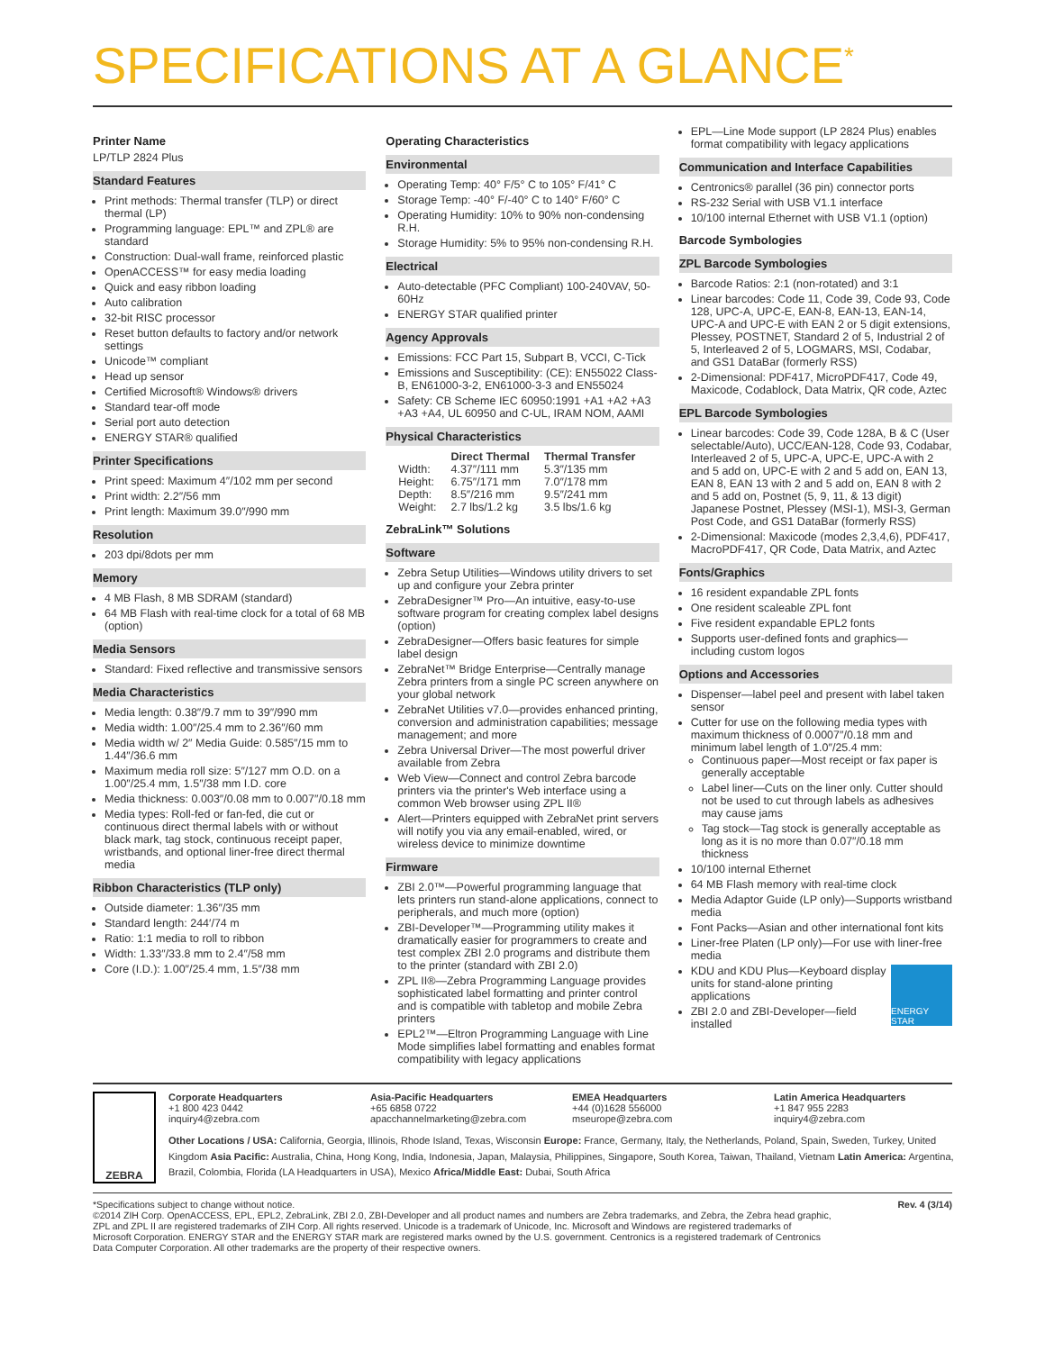SPECIFICATIONS AT A GLANCE<sup>*</sup>
Printer Name
LP/TLP 2824 Plus
Standard Features
Print methods: Thermal transfer (TLP) or direct thermal (LP)
Programming language: EPL™ and ZPL® are standard
Construction: Dual-wall frame, reinforced plastic
OpenACCESS™ for easy media loading
Quick and easy ribbon loading
Auto calibration
32-bit RISC processor
Reset button defaults to factory and/or network settings
Unicode™ compliant
Head up sensor
Certified Microsoft® Windows® drivers
Standard tear-off mode
Serial port auto detection
ENERGY STAR® qualified
Printer Specifications
Print speed: Maximum 4″/102 mm per second
Print width: 2.2″/56 mm
Print length: Maximum 39.0″/990 mm
Resolution
203 dpi/8dots per mm
Memory
4 MB Flash, 8 MB SDRAM (standard)
64 MB Flash with real-time clock for a total of 68 MB (option)
Media Sensors
Standard: Fixed reflective and transmissive sensors
Media Characteristics
Media length: 0.38″/9.7 mm to 39″/990 mm
Media width: 1.00″/25.4 mm to 2.36″/60 mm
Media width w/ 2″ Media Guide: 0.585″/15 mm to 1.44″/36.6 mm
Maximum media roll size: 5″/127 mm O.D. on a 1.00″/25.4 mm, 1.5″/38 mm I.D. core
Media thickness: 0.003″/0.08 mm to 0.007″/0.18 mm
Media types: Roll-fed or fan-fed, die cut or continuous direct thermal labels with or without black mark, tag stock, continuous receipt paper, wristbands, and optional liner-free direct thermal media
Ribbon Characteristics (TLP only)
Outside diameter: 1.36″/35 mm
Standard length: 244′/74 m
Ratio: 1:1 media to roll to ribbon
Width: 1.33″/33.8 mm to 2.4″/58 mm
Core (I.D.): 1.00″/25.4 mm, 1.5″/38 mm
Operating Characteristics
Environmental
Operating Temp: 40° F/5° C to 105° F/41° C
Storage Temp: -40° F/-40° C to 140° F/60° C
Operating Humidity: 10% to 90% non-condensing R.H.
Storage Humidity: 5% to 95% non-condensing R.H.
Electrical
Auto-detectable (PFC Compliant) 100-240VAV, 50-60Hz
ENERGY STAR qualified printer
Agency Approvals
Emissions: FCC Part 15, Subpart B, VCCI, C-Tick
Emissions and Susceptibility: (CE): EN55022 Class-B, EN61000-3-2, EN61000-3-3 and EN55024
Safety: CB Scheme IEC 60950:1991 +A1 +A2 +A3 +A3 +A4, UL 60950 and C-UL, IRAM NOM, AAMI
Physical Characteristics
| | Direct Thermal | Thermal Transfer |
| --- | --- | --- |
| Width: | 4.37″/111 mm | 5.3″/135 mm |
| Height: | 6.75″/171 mm | 7.0″/178 mm |
| Depth: | 8.5″/216 mm | 9.5″/241 mm |
| Weight: | 2.7 lbs/1.2 kg | 3.5 lbs/1.6 kg |
ZebraLink™ Solutions
Software
Zebra Setup Utilities—Windows utility drivers to set up and configure your Zebra printer
ZebraDesigner™ Pro—An intuitive, easy-to-use software program for creating complex label designs (option)
ZebraDesigner—Offers basic features for simple label design
ZebraNet™ Bridge Enterprise—Centrally manage Zebra printers from a single PC screen anywhere on your global network
ZebraNet Utilities v7.0—provides enhanced printing, conversion and administration capabilities; message management; and more
Zebra Universal Driver—The most powerful driver available from Zebra
Web View—Connect and control Zebra barcode printers via the printer's Web interface using a common Web browser using ZPL II®
Alert—Printers equipped with ZebraNet print servers will notify you via any email-enabled, wired, or wireless device to minimize downtime
Firmware
ZBI 2.0™—Powerful programming language that lets printers run stand-alone applications, connect to peripherals, and much more (option)
ZBI-Developer™—Programming utility makes it dramatically easier for programmers to create and test complex ZBI 2.0 programs and distribute them to the printer (standard with ZBI 2.0)
ZPL II®—Zebra Programming Language provides sophisticated label formatting and printer control and is compatible with tabletop and mobile Zebra printers
EPL2™—Eltron Programming Language with Line Mode simplifies label formatting and enables format compatibility with legacy applications
EPL—Line Mode support (LP 2824 Plus) enables format compatibility with legacy applications
Communication and Interface Capabilities
Centronics® parallel (36 pin) connector ports
RS-232 Serial with USB V1.1 interface
10/100 internal Ethernet with USB V1.1 (option)
Barcode Symbologies
ZPL Barcode Symbologies
Barcode Ratios: 2:1 (non-rotated) and 3:1
Linear barcodes: Code 11, Code 39, Code 93, Code 128, UPC-A, UPC-E, EAN-8, EAN-13, EAN-14, UPC-A and UPC-E with EAN 2 or 5 digit extensions, Plessey, POSTNET, Standard 2 of 5, Industrial 2 of 5, Interleaved 2 of 5, LOGMARS, MSI, Codabar, and GS1 DataBar (formerly RSS)
2-Dimensional: PDF417, MicroPDF417, Code 49, Maxicode, Codablock, Data Matrix, QR code, Aztec
EPL Barcode Symbologies
Linear barcodes: Code 39, Code 128A, B & C (User selectable/Auto), UCC/EAN-128, Code 93, Codabar, Interleaved 2 of 5, UPC-A, UPC-E, UPC-A with 2 and 5 add on, UPC-E with 2 and 5 add on, EAN 13, EAN 8, EAN 13 with 2 and 5 add on, EAN 8 with 2 and 5 add on, Postnet (5, 9, 11, & 13 digit) Japanese Postnet, Plessey (MSI-1), MSI-3, German Post Code, and GS1 DataBar (formerly RSS)
2-Dimensional: Maxicode (modes 2,3,4,6), PDF417, MacroPDF417, QR Code, Data Matrix, and Aztec
Fonts/Graphics
16 resident expandable ZPL fonts
One resident scaleable ZPL font
Five resident expandable EPL2 fonts
Supports user-defined fonts and graphics—including custom logos
Options and Accessories
Dispenser—label peel and present with label taken sensor
Cutter for use on the following media types with maximum thickness of 0.0007″/0.18 mm and minimum label length of 1.0″/25.4 mm:
Continuous paper—Most receipt or fax paper is generally acceptable
Label liner—Cuts on the liner only. Cutter should not be used to cut through labels as adhesives may cause jams
Tag stock—Tag stock is generally acceptable as long as it is no more than 0.07″/0.18 mm thickness
10/100 internal Ethernet
64 MB Flash memory with real-time clock
Media Adaptor Guide (LP only)—Supports wristband media
Font Packs—Asian and other international font kits
Liner-free Platen (LP only)—For use with liner-free media
ENERGY STAR
KDU and KDU Plus—Keyboard display units for stand-alone printing applications
ZBI 2.0 and ZBI-Developer—field installed
ZEBRA
Corporate Headquarters
+1 800 423 0442
inquiry4@zebra.com
Asia-Pacific Headquarters
+65 6858 0722
apacchannelmarketing@zebra.com
EMEA Headquarters
+44 (0)1628 556000
mseurope@zebra.com
Latin America Headquarters
+1 847 955 2283
inquiry4@zebra.com
Other Locations / USA: California, Georgia, Illinois, Rhode Island, Texas, Wisconsin Europe: France, Germany, Italy, the Netherlands, Poland, Spain, Sweden, Turkey, United Kingdom Asia Pacific: Australia, China, Hong Kong, India, Indonesia, Japan, Malaysia, Philippines, Singapore, South Korea, Taiwan, Thailand, Vietnam Latin America: Argentina, Brazil, Colombia, Florida (LA Headquarters in USA), Mexico Africa/Middle East: Dubai, South Africa
*Specifications subject to change without notice.
©2014 ZIH Corp. OpenACCESS, EPL, EPL2, ZebraLink, ZBI 2.0, ZBI-Developer and all product names and numbers are Zebra trademarks, and Zebra, the Zebra head graphic, ZPL and ZPL II are registered trademarks of ZIH Corp. All rights reserved. Unicode is a trademark of Unicode, Inc. Microsoft and Windows are registered trademarks of Microsoft Corporation. ENERGY STAR and the ENERGY STAR mark are registered marks owned by the U.S. government. Centronics is a registered trademark of Centronics Data Computer Corporation. All other trademarks are the property of their respective owners.
Rev. 4 (3/14)